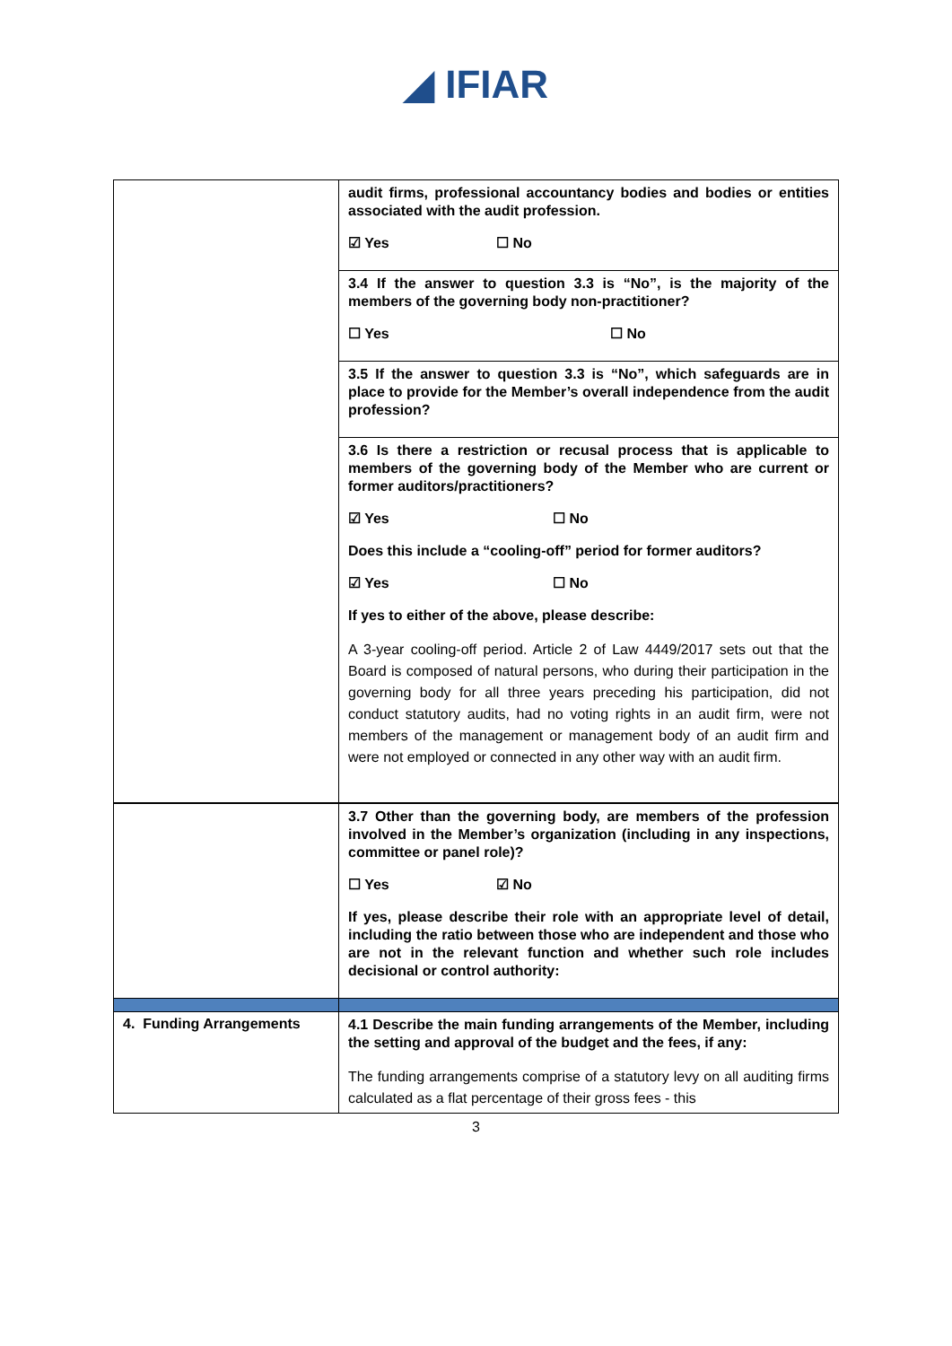◢ IFIAR
| | audit firms, professional accountancy bodies and bodies or entities associated with the audit profession. ☑ Yes ☐ No |
| | 3.4 If the answer to question 3.3 is “No”, is the majority of the members of the governing body non-practitioner? ☐ Yes ☐ No |
| | 3.5 If the answer to question 3.3 is “No”, which safeguards are in place to provide for the Member’s overall independence from the audit profession? |
| | 3.6 Is there a restriction or recusal process that is applicable to members of the governing body of the Member who are current or former auditors/practitioners? ☑ Yes ☐ No Does this include a “cooling-off” period for former auditors? ☑ Yes ☐ No If yes to either of the above, please describe: A 3-year cooling-off period. Article 2 of Law 4449/2017 sets out that the Board is composed of natural persons, who during their participation in the governing body for all three years preceding his participation, did not conduct statutory audits, had no voting rights in an audit firm, were not members of the management or management body of an audit firm and were not employed or connected in any other way with an audit firm. |
| | 3.7 Other than the governing body, are members of the profession involved in the Member’s organization (including in any inspections, committee or panel role)? ☐ Yes ☑ No If yes, please describe their role with an appropriate level of detail, including the ratio between those who are independent and those who are not in the relevant function and whether such role includes decisional or control authority: |
| 4. Funding Arrangements | 4.1 Describe the main funding arrangements of the Member, including the setting and approval of the budget and the fees, if any: The funding arrangements comprise of a statutory levy on all auditing firms calculated as a flat percentage of their gross fees - this |
3